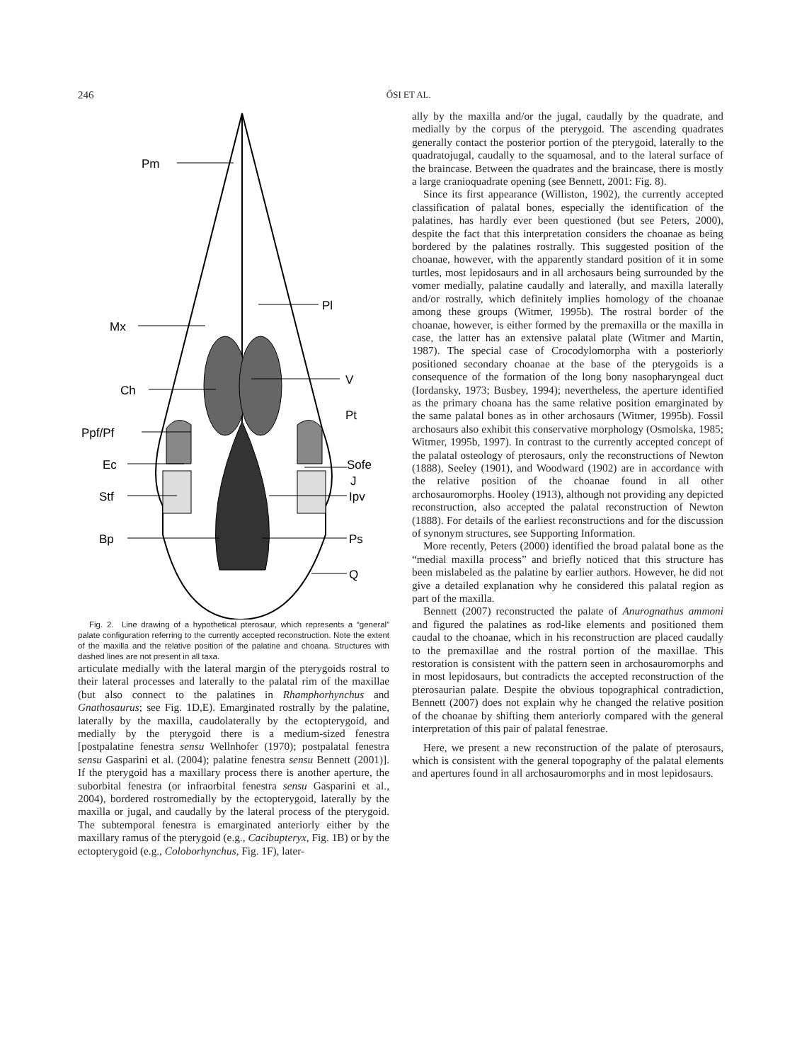246
ŐSI ET AL.
Pm
Mx
Pl
Ch
V
Pt
Ppf/Pf
Ec
Sofe
J
Stf
Ipv
Bp
Ps
Q
Fig. 2. Line drawing of a hypothetical pterosaur, which represents a “general” palate configuration referring to the currently accepted reconstruction. Note the extent of the maxilla and the relative position of the palatine and choana. Structures with dashed lines are not present in all taxa.
articulate medially with the lateral margin of the pterygoids rostral to their lateral processes and laterally to the palatal rim of the maxillae (but also connect to the palatines in Rhamphorhynchus and Gnathosaurus; see Fig. 1D,E). Emarginated rostrally by the palatine, laterally by the maxilla, caudolaterally by the ectopterygoid, and medially by the pterygoid there is a medium-sized fenestra [postpalatine fenestra sensu Wellnhofer (1970); postpalatal fenestra sensu Gasparini et al. (2004); palatine fenestra sensu Bennett (2001)]. If the pterygoid has a maxillary process there is another aperture, the suborbital fenestra (or infraorbital fenestra sensu Gasparini et al., 2004), bordered rostromedially by the ectopterygoid, laterally by the maxilla or jugal, and caudally by the lateral process of the pterygoid. The subtemporal fenestra is emarginated anteriorly either by the maxillary ramus of the pterygoid (e.g., Cacibupteryx, Fig. 1B) or by the ectopterygoid (e.g., Coloborhynchus, Fig. 1F), later-
ally by the maxilla and/or the jugal, caudally by the quadrate, and medially by the corpus of the pterygoid. The ascending quadrates generally contact the posterior portion of the pterygoid, laterally to the quadratojugal, caudally to the squamosal, and to the lateral surface of the braincase. Between the quadrates and the braincase, there is mostly a large cranioquadrate opening (see Bennett, 2001: Fig. 8).
Since its first appearance (Williston, 1902), the currently accepted classification of palatal bones, especially the identification of the palatines, has hardly ever been questioned (but see Peters, 2000), despite the fact that this interpretation considers the choanae as being bordered by the palatines rostrally. This suggested position of the choanae, however, with the apparently standard position of it in some turtles, most lepidosaurs and in all archosaurs being surrounded by the vomer medially, palatine caudally and laterally, and maxilla laterally and/or rostrally, which definitely implies homology of the choanae among these groups (Witmer, 1995b). The rostral border of the choanae, however, is either formed by the premaxilla or the maxilla in case, the latter has an extensive palatal plate (Witmer and Martin, 1987). The special case of Crocodylomorpha with a posteriorly positioned secondary choanae at the base of the pterygoids is a consequence of the formation of the long bony nasopharyngeal duct (Iordansky, 1973; Busbey, 1994); nevertheless, the aperture identified as the primary choana has the same relative position emarginated by the same palatal bones as in other archosaurs (Witmer, 1995b). Fossil archosaurs also exhibit this conservative morphology (Osmolska, 1985; Witmer, 1995b, 1997). In contrast to the currently accepted concept of the palatal osteology of pterosaurs, only the reconstructions of Newton (1888), Seeley (1901), and Woodward (1902) are in accordance with the relative position of the choanae found in all other archosauromorphs. Hooley (1913), although not providing any depicted reconstruction, also accepted the palatal reconstruction of Newton (1888). For details of the earliest reconstructions and for the discussion of synonym structures, see Supporting Information.
More recently, Peters (2000) identified the broad palatal bone as the “medial maxilla process” and briefly noticed that this structure has been mislabeled as the palatine by earlier authors. However, he did not give a detailed explanation why he considered this palatal region as part of the maxilla.
Bennett (2007) reconstructed the palate of Anurognathus ammoni and figured the palatines as rod-like elements and positioned them caudal to the choanae, which in his reconstruction are placed caudally to the premaxillae and the rostral portion of the maxillae. This restoration is consistent with the pattern seen in archosauromorphs and in most lepidosaurs, but contradicts the accepted reconstruction of the pterosaurian palate. Despite the obvious topographical contradiction, Bennett (2007) does not explain why he changed the relative position of the choanae by shifting them anteriorly compared with the general interpretation of this pair of palatal fenestrae.
Here, we present a new reconstruction of the palate of pterosaurs, which is consistent with the general topography of the palatal elements and apertures found in all archosauromorphs and in most lepidosaurs.